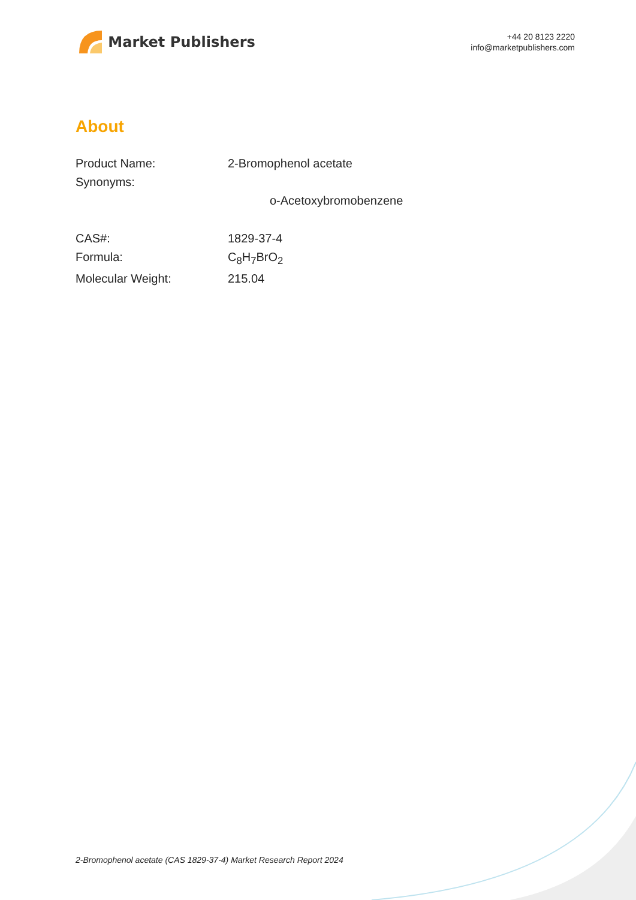Market Publishers
+44 20 8123 2220
info@marketpublishers.com
About
| Product Name: | 2-Bromophenol acetate |
| Synonyms: | |
| | o-Acetoxybromobenzene |
| CAS#: | 1829-37-4 |
| Formula: | C<sub>8</sub>H<sub>7</sub>BrO<sub>2</sub> |
| Molecular Weight: | 215.04 |
2-Bromophenol acetate (CAS 1829-37-4) Market Research Report 2024